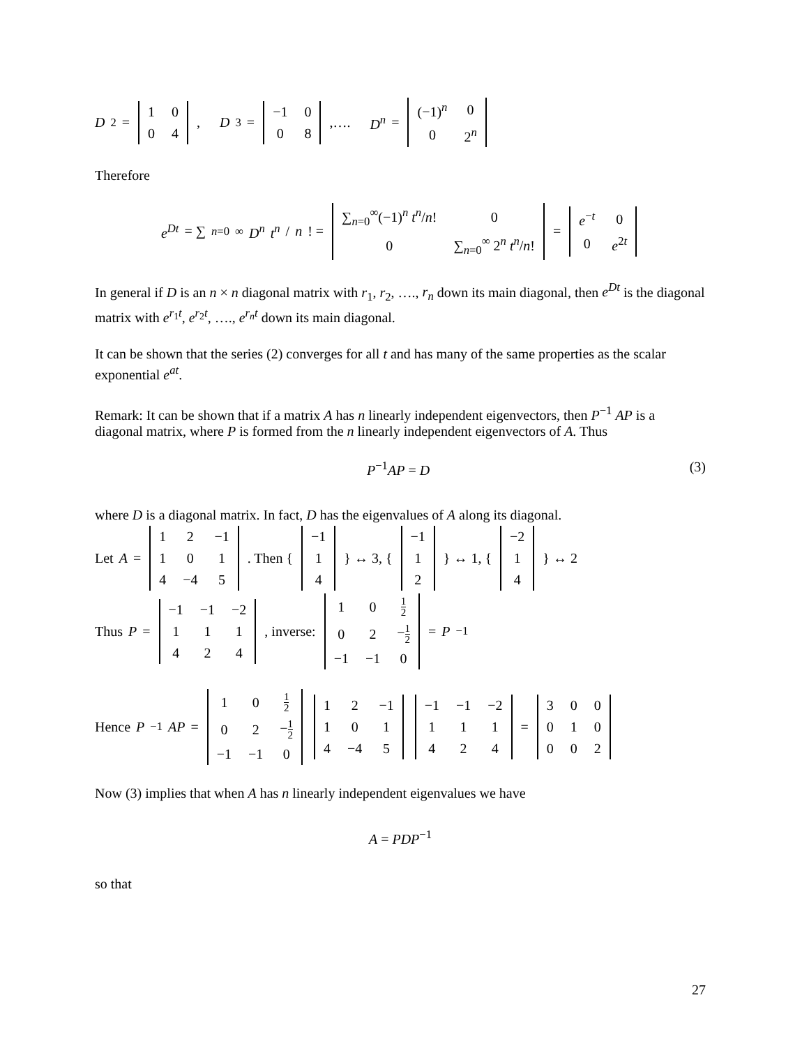D<sup>2</sup> =
| 1 | 0 |
| 0 | 4 |
, D<sup>3</sup> =
| −1 | 0 |
| 0 | 8 |
,…. D<sup>n</sup> =
| (−1)<sup>n</sup> | 0 |
| 0 | 2<sup>n</sup> |
Therefore
e<sup>Dt</sup> = ∑<sub>n=0</sub><sup>∞</sup> D<sup>n</sup> t<sup>n</sup> / n! =
| ∑<sub>n=0</sub><sup>∞</sup>(−1)<sup>n</sup> t<sup>n</sup> / n ! | 0 |
| 0 | ∑<sub>n=0</sub><sup>∞</sup> 2<sup>n</sup> t<sup>n</sup> / n ! |
=
| e<sup>−t</sup> | 0 |
| 0 | e<sup>2t</sup> |
In general if D is an n × n diagonal matrix with r<sub>1</sub>, r<sub>2</sub>, …., r<sub>n</sub> down its main diagonal, then e<sup>Dt</sup> is the diagonal matrix with e<sup>r<sub>1</sub>t</sup>, e<sup>r<sub>2</sub>t</sup>, …., e<sup>r<sub>n</sub>t</sup> down its main diagonal.
It can be shown that the series (2) converges for all t and has many of the same properties as the scalar exponential e<sup>at</sup>.
Remark: It can be shown that if a matrix A has n linearly independent eigenvectors, then P<sup>−1</sup> AP is a diagonal matrix, where P is formed from the n linearly independent eigenvectors of A. Thus
P<sup>−1</sup>AP = D (3)
where D is a diagonal matrix. In fact, D has the eigenvalues of A along its diagonal.
Let A =
| 1 | 2 | −1 |
| 1 | 0 | 1 |
| 4 | −4 | 5 |
. Then {
| −1 |
| 1 |
| 4 |
} ↔ 3, {
| −1 |
| 1 |
| 2 |
} ↔ 1, {
| −2 |
| 1 |
| 4 |
} ↔ 2
Thus P =
| −1 | −1 | −2 |
| 1 | 1 | 1 |
| 4 | 2 | 4 |
, inverse:
| 1 | 0 | 1 2 |
| 0 | 2 | − 1 2 |
| −1 | −1 | 0 |
= P<sup>−1</sup>
Hence P<sup>−1</sup> AP =
| 1 | 0 | 1 2 |
| 0 | 2 | − 1 2 |
| −1 | −1 | 0 |
| 1 | 2 | −1 |
| 1 | 0 | 1 |
| 4 | −4 | 5 |
| −1 | −1 | −2 |
| 1 | 1 | 1 |
| 4 | 2 | 4 |
=
| 3 | 0 | 0 |
| 0 | 1 | 0 |
| 0 | 0 | 2 |
Now (3) implies that when A has n linearly independent eigenvalues we have
A = PDP<sup>−1</sup>
so that
27